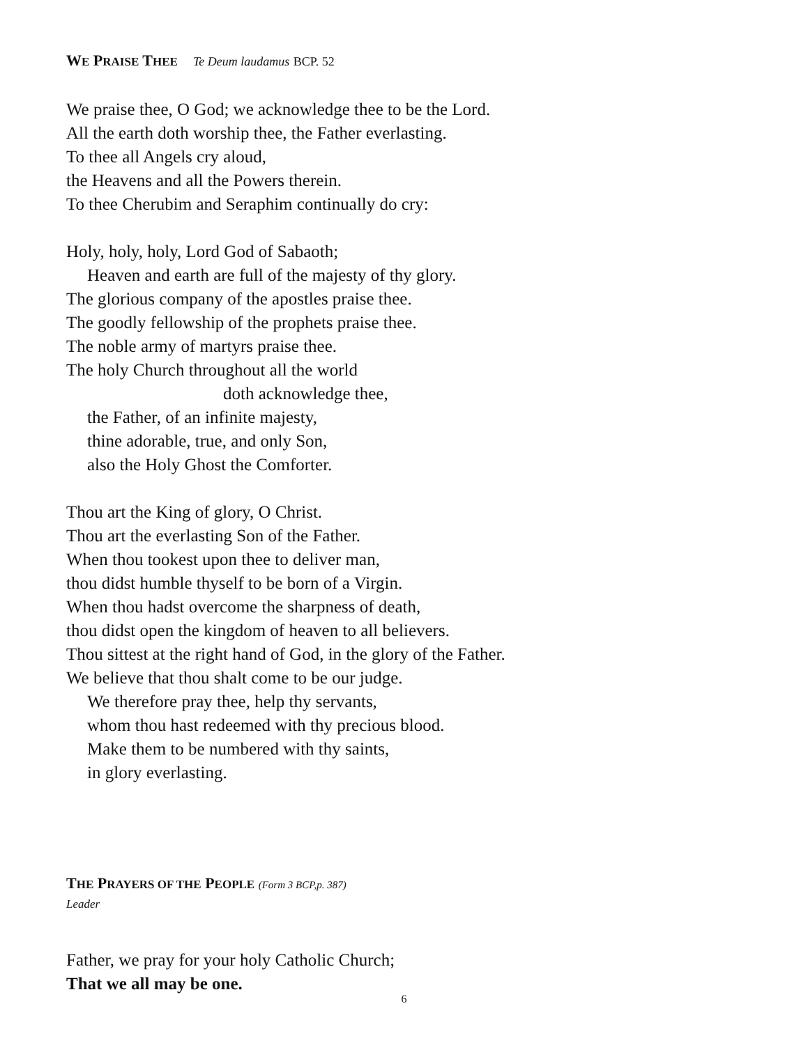WE PRAISE THEE Te Deum laudamus BCP. 52
We praise thee, O God; we acknowledge thee to be the Lord.
All the earth doth worship thee, the Father everlasting.
To thee all Angels cry aloud,
the Heavens and all the Powers therein.
To thee Cherubim and Seraphim continually do cry:
Holy, holy, holy, Lord God of Sabaoth;
Heaven and earth are full of the majesty of thy glory.
The glorious company of the apostles praise thee.
The goodly fellowship of the prophets praise thee.
The noble army of martyrs praise thee.
The holy Church throughout all the world
doth acknowledge thee,
the Father, of an infinite majesty,
thine adorable, true, and only Son,
also the Holy Ghost the Comforter.
Thou art the King of glory, O Christ.
Thou art the everlasting Son of the Father.
When thou tookest upon thee to deliver man,
thou didst humble thyself to be born of a Virgin.
When thou hadst overcome the sharpness of death,
thou didst open the kingdom of heaven to all believers.
Thou sittest at the right hand of God, in the glory of the Father.
We believe that thou shalt come to be our judge.
We therefore pray thee, help thy servants,
whom thou hast redeemed with thy precious blood.
Make them to be numbered with thy saints,
in glory everlasting.
THE PRAYERS OF THE PEOPLE (Form 3 BCP,p. 387)
Leader
Father, we pray for your holy Catholic Church;
That we all may be one.
6